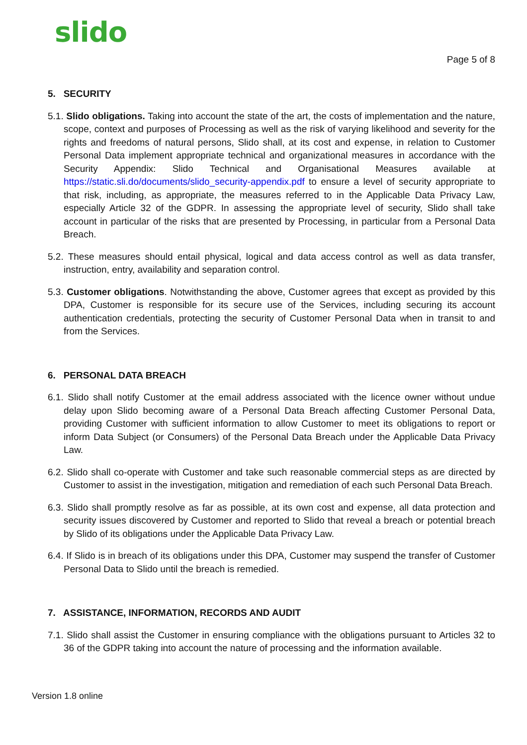slido Page 5 of 8
5. SECURITY
5.1. Slido obligations. Taking into account the state of the art, the costs of implementation and the nature, scope, context and purposes of Processing as well as the risk of varying likelihood and severity for the rights and freedoms of natural persons, Slido shall, at its cost and expense, in relation to Customer Personal Data implement appropriate technical and organizational measures in accordance with the Security Appendix: Slido Technical and Organisational Measures available at https://static.sli.do/documents/slido_security-appendix.pdf to ensure a level of security appropriate to that risk, including, as appropriate, the measures referred to in the Applicable Data Privacy Law, especially Article 32 of the GDPR. In assessing the appropriate level of security, Slido shall take account in particular of the risks that are presented by Processing, in particular from a Personal Data Breach.
5.2. These measures should entail physical, logical and data access control as well as data transfer, instruction, entry, availability and separation control.
5.3. Customer obligations. Notwithstanding the above, Customer agrees that except as provided by this DPA, Customer is responsible for its secure use of the Services, including securing its account authentication credentials, protecting the security of Customer Personal Data when in transit to and from the Services.
6. PERSONAL DATA BREACH
6.1. Slido shall notify Customer at the email address associated with the licence owner without undue delay upon Slido becoming aware of a Personal Data Breach affecting Customer Personal Data, providing Customer with sufficient information to allow Customer to meet its obligations to report or inform Data Subject (or Consumers) of the Personal Data Breach under the Applicable Data Privacy Law.
6.2. Slido shall co-operate with Customer and take such reasonable commercial steps as are directed by Customer to assist in the investigation, mitigation and remediation of each such Personal Data Breach.
6.3. Slido shall promptly resolve as far as possible, at its own cost and expense, all data protection and security issues discovered by Customer and reported to Slido that reveal a breach or potential breach by Slido of its obligations under the Applicable Data Privacy Law.
6.4. If Slido is in breach of its obligations under this DPA, Customer may suspend the transfer of Customer Personal Data to Slido until the breach is remedied.
7. ASSISTANCE, INFORMATION, RECORDS AND AUDIT
7.1. Slido shall assist the Customer in ensuring compliance with the obligations pursuant to Articles 32 to 36 of the GDPR taking into account the nature of processing and the information available.
Version 1.8 online